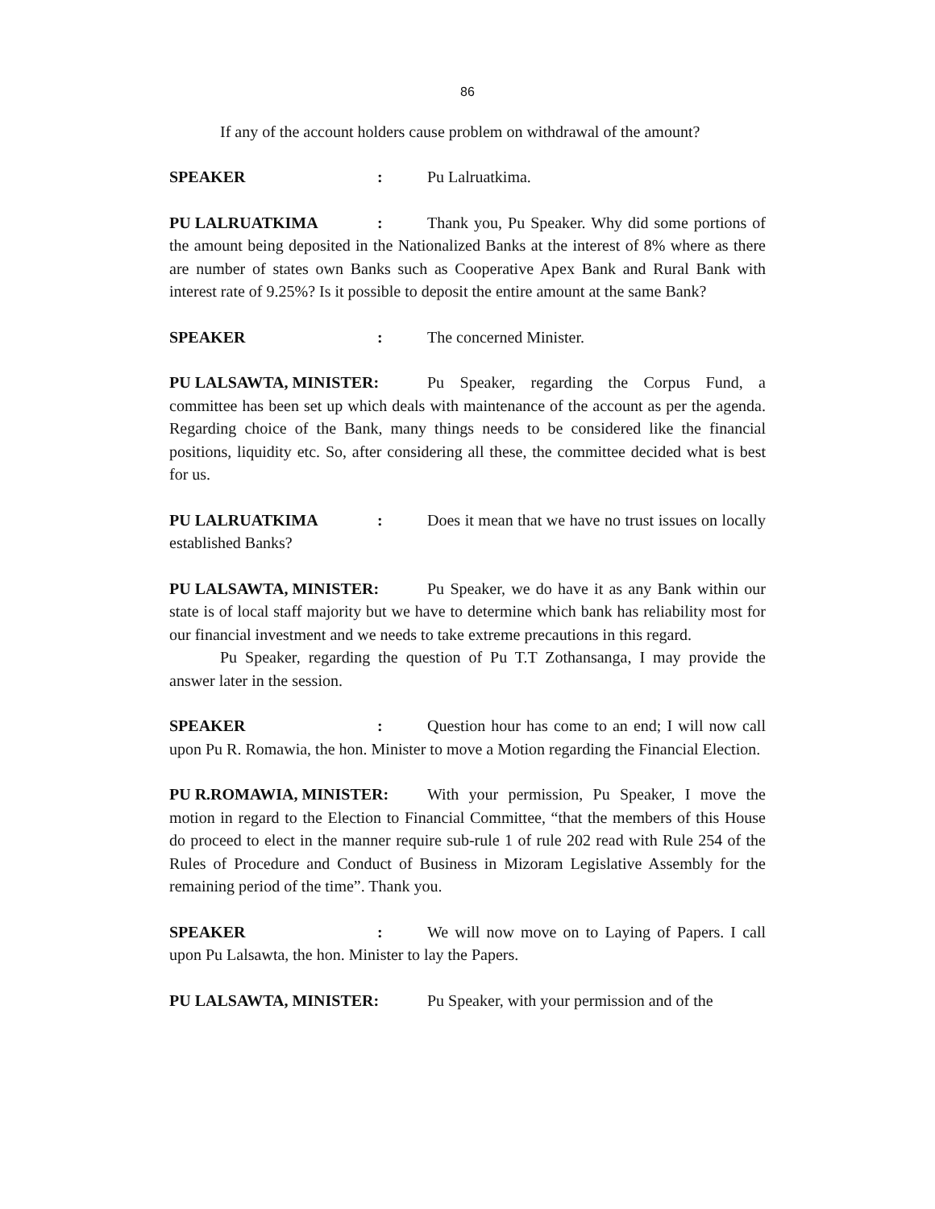86
If any of the account holders cause problem on withdrawal of the amount?
SPEAKER: Pu Lalruatkima.
PU LALRUATKIMA: Thank you, Pu Speaker. Why did some portions of the amount being deposited in the Nationalized Banks at the interest of 8% where as there are number of states own Banks such as Cooperative Apex Bank and Rural Bank with interest rate of 9.25%? Is it possible to deposit the entire amount at the same Bank?
SPEAKER: The concerned Minister.
PU LALSAWTA, MINISTER: Pu Speaker, regarding the Corpus Fund, a committee has been set up which deals with maintenance of the account as per the agenda. Regarding choice of the Bank, many things needs to be considered like the financial positions, liquidity etc. So, after considering all these, the committee decided what is best for us.
PU LALRUATKIMA: Does it mean that we have no trust issues on locally established Banks?
PU LALSAWTA, MINISTER: Pu Speaker, we do have it as any Bank within our state is of local staff majority but we have to determine which bank has reliability most for our financial investment and we needs to take extreme precautions in this regard.
Pu Speaker, regarding the question of Pu T.T Zothansanga, I may provide the answer later in the session.
SPEAKER: Question hour has come to an end; I will now call upon Pu R. Romawia, the hon. Minister to move a Motion regarding the Financial Election.
PU R.ROMAWIA, MINISTER: With your permission, Pu Speaker, I move the motion in regard to the Election to Financial Committee, “that the members of this House do proceed to elect in the manner require sub-rule 1 of rule 202 read with Rule 254 of the Rules of Procedure and Conduct of Business in Mizoram Legislative Assembly for the remaining period of the time”. Thank you.
SPEAKER: We will now move on to Laying of Papers. I call upon Pu Lalsawta, the hon. Minister to lay the Papers.
PU LALSAWTA, MINISTER: Pu Speaker, with your permission and of the